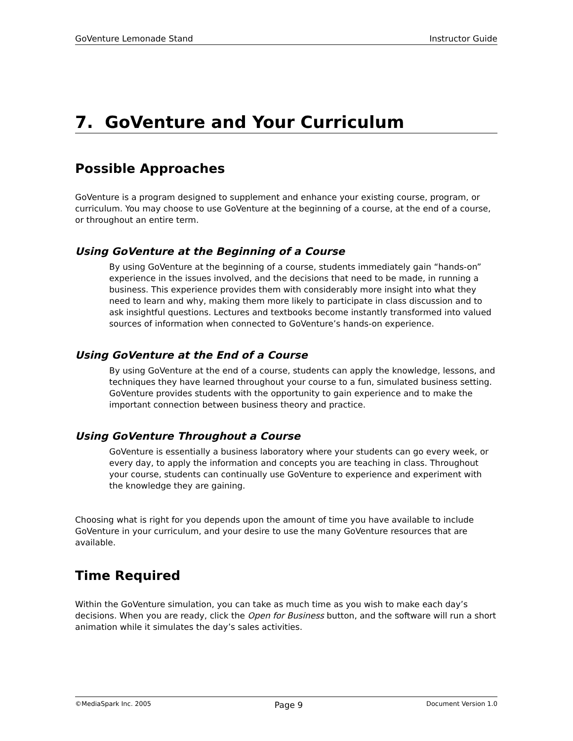GoVenture Lemonade Stand Instructor Guide
7. GoVenture and Your Curriculum
Possible Approaches
GoVenture is a program designed to supplement and enhance your existing course, program, or curriculum. You may choose to use GoVenture at the beginning of a course, at the end of a course, or throughout an entire term.
Using GoVenture at the Beginning of a Course
By using GoVenture at the beginning of a course, students immediately gain “hands-on” experience in the issues involved, and the decisions that need to be made, in running a business. This experience provides them with considerably more insight into what they need to learn and why, making them more likely to participate in class discussion and to ask insightful questions. Lectures and textbooks become instantly transformed into valued sources of information when connected to GoVenture’s hands-on experience.
Using GoVenture at the End of a Course
By using GoVenture at the end of a course, students can apply the knowledge, lessons, and techniques they have learned throughout your course to a fun, simulated business setting. GoVenture provides students with the opportunity to gain experience and to make the important connection between business theory and practice.
Using GoVenture Throughout a Course
GoVenture is essentially a business laboratory where your students can go every week, or every day, to apply the information and concepts you are teaching in class. Throughout your course, students can continually use GoVenture to experience and experiment with the knowledge they are gaining.
Choosing what is right for you depends upon the amount of time you have available to include GoVenture in your curriculum, and your desire to use the many GoVenture resources that are available.
Time Required
Within the GoVenture simulation, you can take as much time as you wish to make each day’s decisions. When you are ready, click the Open for Business button, and the software will run a short animation while it simulates the day’s sales activities.
©MediaSpark Inc. 2005 Page 9 Document Version 1.0